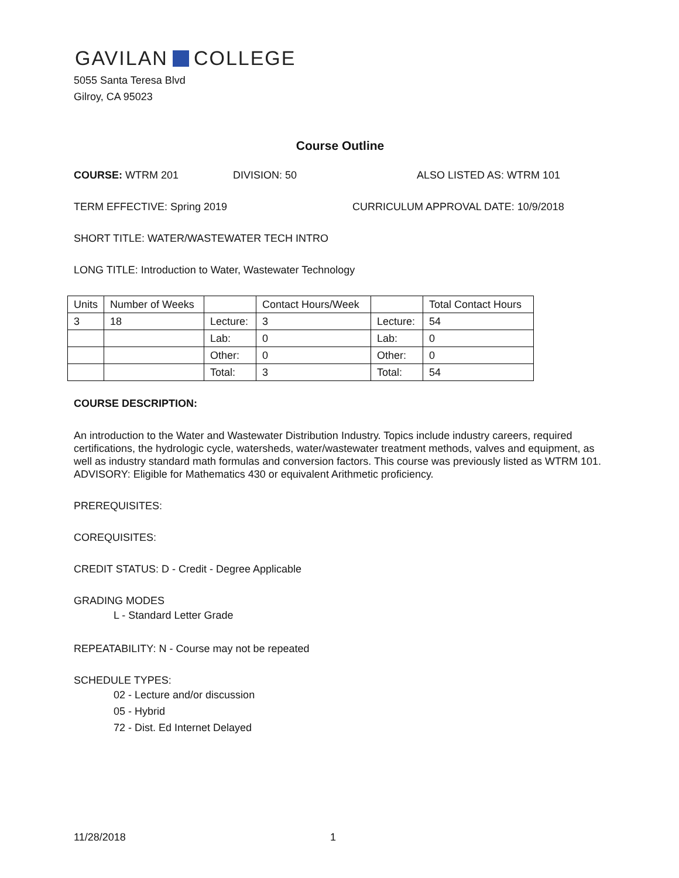GAVILAN COLLEGE
5055 Santa Teresa Blvd
Gilroy, CA 95023
Course Outline
COURSE: WTRM 201 DIVISION: 50 ALSO LISTED AS: WTRM 101
TERM EFFECTIVE: Spring 2019 CURRICULUM APPROVAL DATE: 10/9/2018
SHORT TITLE: WATER/WASTEWATER TECH INTRO
LONG TITLE: Introduction to Water, Wastewater Technology
| Units | Number of Weeks | | Contact Hours/Week | | Total Contact Hours |
| 3 | 18 | Lecture: | 3 | Lecture: | 54 |
| | | Lab: | 0 | Lab: | 0 |
| | | Other: | 0 | Other: | 0 |
| | | Total: | 3 | Total: | 54 |
COURSE DESCRIPTION:
An introduction to the Water and Wastewater Distribution Industry. Topics include industry careers, required certifications, the hydrologic cycle, watersheds, water/wastewater treatment methods, valves and equipment, as well as industry standard math formulas and conversion factors. This course was previously listed as WTRM 101. ADVISORY: Eligible for Mathematics 430 or equivalent Arithmetic proficiency.
PREREQUISITES:
COREQUISITES:
CREDIT STATUS: D - Credit - Degree Applicable
GRADING MODES
L - Standard Letter Grade
REPEATABILITY: N - Course may not be repeated
SCHEDULE TYPES:
02 - Lecture and/or discussion
05 - Hybrid
72 - Dist. Ed Internet Delayed
11/28/2018 1